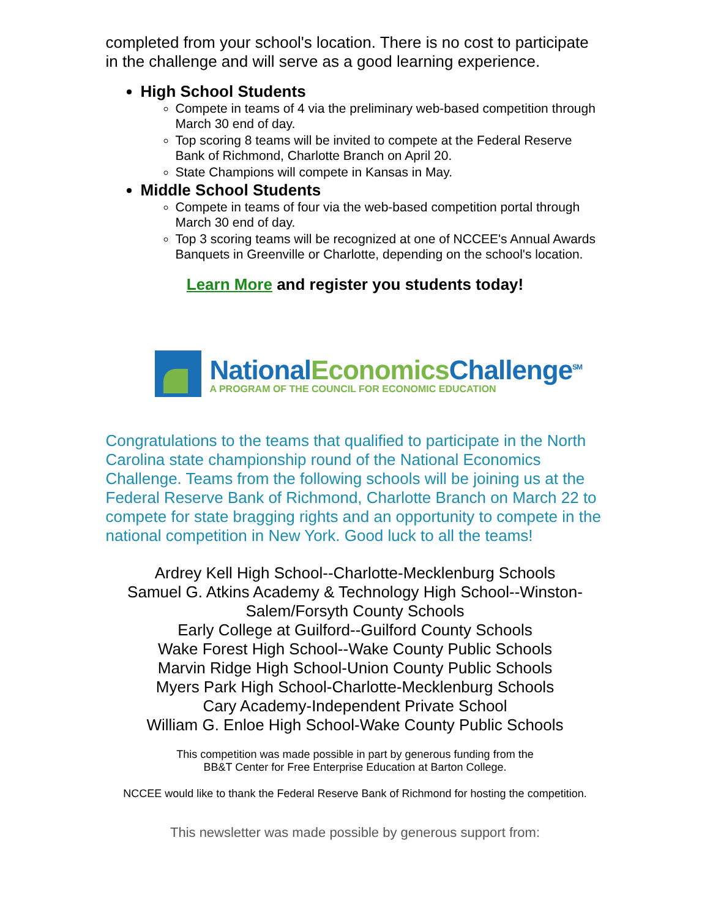completed from your school's location. There is no cost to participate in the challenge and will serve as a good learning experience.
High School Students
Compete in teams of 4 via the preliminary web-based competition through March 30 end of day.
Top scoring 8 teams will be invited to compete at the Federal Reserve Bank of Richmond, Charlotte Branch on April 20.
State Champions will compete in Kansas in May.
Middle School Students
Compete in teams of four via the web-based competition portal through March 30 end of day.
Top 3 scoring teams will be recognized at one of NCCEE's Annual Awards Banquets in Greenville or Charlotte, depending on the school's location.
Learn More and register you students today!
NationalEconomics Challenge<sup>SM</sup>
A PROGRAM OF THE COUNCIL FOR ECONOMIC EDUCATION
Congratulations to the teams that qualified to participate in the North Carolina state championship round of the National Economics Challenge. Teams from the following schools will be joining us at the Federal Reserve Bank of Richmond, Charlotte Branch on March 22 to compete for state bragging rights and an opportunity to compete in the national competition in New York. Good luck to all the teams!
Ardrey Kell High School--Charlotte-Mecklenburg Schools
Samuel G. Atkins Academy & Technology High School--Winston-Salem/Forsyth County Schools
Early College at Guilford--Guilford County Schools
Wake Forest High School--Wake County Public Schools
Marvin Ridge High School-Union County Public Schools
Myers Park High School-Charlotte-Mecklenburg Schools
Cary Academy-Independent Private School
William G. Enloe High School-Wake County Public Schools
This competition was made possible in part by generous funding from the
BB&T Center for Free Enterprise Education at Barton College.
NCCEE would like to thank the Federal Reserve Bank of Richmond for hosting the competition.
This newsletter was made possible by generous support from: